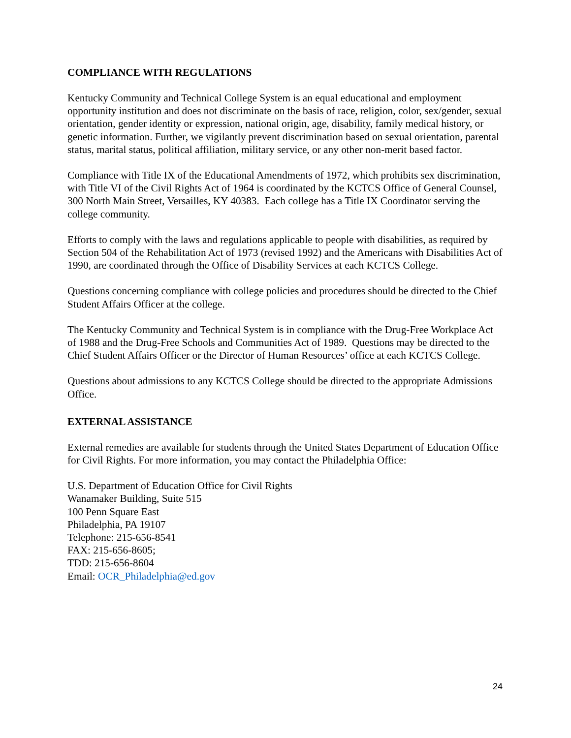COMPLIANCE WITH REGULATIONS
Kentucky Community and Technical College System is an equal educational and employment opportunity institution and does not discriminate on the basis of race, religion, color, sex/gender, sexual orientation, gender identity or expression, national origin, age, disability, family medical history, or genetic information. Further, we vigilantly prevent discrimination based on sexual orientation, parental status, marital status, political affiliation, military service, or any other non-merit based factor.
Compliance with Title IX of the Educational Amendments of 1972, which prohibits sex discrimination, with Title VI of the Civil Rights Act of 1964 is coordinated by the KCTCS Office of General Counsel, 300 North Main Street, Versailles, KY 40383. Each college has a Title IX Coordinator serving the college community.
Efforts to comply with the laws and regulations applicable to people with disabilities, as required by Section 504 of the Rehabilitation Act of 1973 (revised 1992) and the Americans with Disabilities Act of 1990, are coordinated through the Office of Disability Services at each KCTCS College.
Questions concerning compliance with college policies and procedures should be directed to the Chief Student Affairs Officer at the college.
The Kentucky Community and Technical System is in compliance with the Drug-Free Workplace Act of 1988 and the Drug-Free Schools and Communities Act of 1989. Questions may be directed to the Chief Student Affairs Officer or the Director of Human Resources’ office at each KCTCS College.
Questions about admissions to any KCTCS College should be directed to the appropriate Admissions Office.
EXTERNAL ASSISTANCE
External remedies are available for students through the United States Department of Education Office for Civil Rights. For more information, you may contact the Philadelphia Office:
U.S. Department of Education Office for Civil Rights
Wanamaker Building, Suite 515
100 Penn Square East
Philadelphia, PA 19107
Telephone: 215-656-8541
FAX: 215-656-8605;
TDD: 215-656-8604
Email: OCR_Philadelphia@ed.gov
24